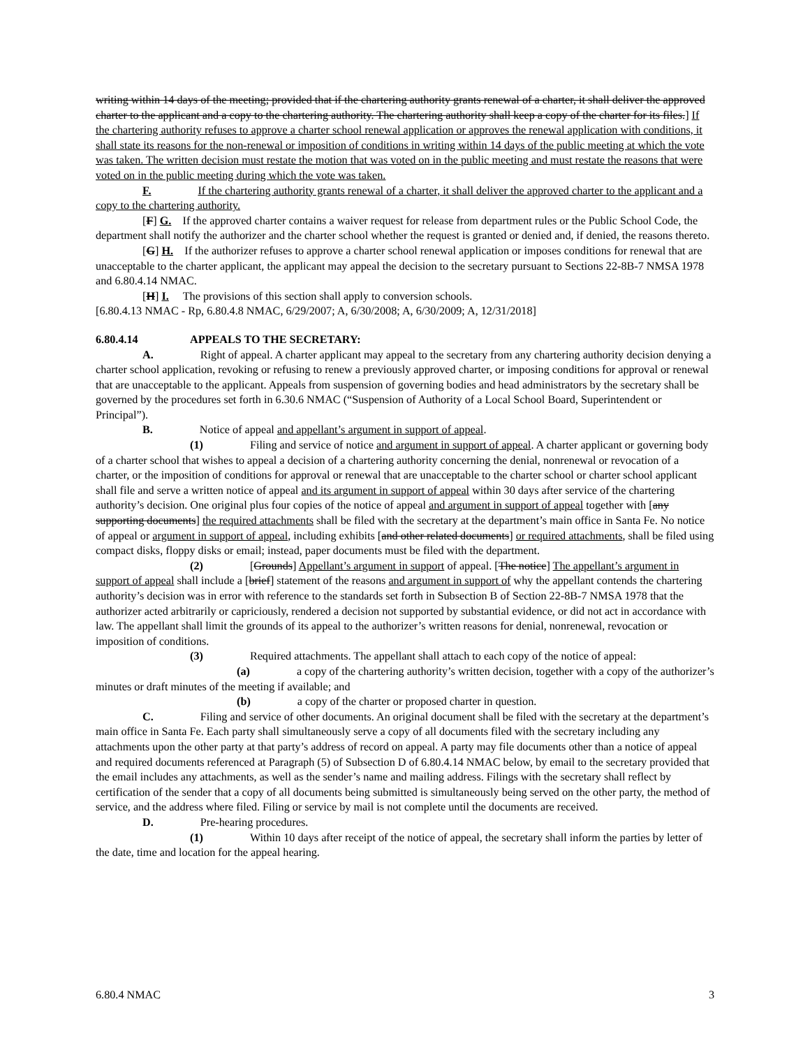writing within 14 days of the meeting; provided that if the chartering authority grants renewal of a charter, it shall deliver the approved charter to the applicant and a copy to the chartering authority. The chartering authority shall keep a copy of the charter for its files.] If the chartering authority refuses to approve a charter school renewal application or approves the renewal application with conditions, it shall state its reasons for the non-renewal or imposition of conditions in writing within 14 days of the public meeting at which the vote was taken. The written decision must restate the motion that was voted on in the public meeting and must restate the reasons that were voted on in the public meeting during which the vote was taken.
F. If the chartering authority grants renewal of a charter, it shall deliver the approved charter to the applicant and a copy to the chartering authority.
[F] G. If the approved charter contains a waiver request for release from department rules or the Public School Code, the department shall notify the authorizer and the charter school whether the request is granted or denied and, if denied, the reasons thereto.
[G] H. If the authorizer refuses to approve a charter school renewal application or imposes conditions for renewal that are unacceptable to the charter applicant, the applicant may appeal the decision to the secretary pursuant to Sections 22-8B-7 NMSA 1978 and 6.80.4.14 NMAC.
[H] I. The provisions of this section shall apply to conversion schools.
[6.80.4.13 NMAC - Rp, 6.80.4.8 NMAC, 6/29/2007; A, 6/30/2008; A, 6/30/2009; A, 12/31/2018]
6.80.4.14 APPEALS TO THE SECRETARY:
A. Right of appeal. A charter applicant may appeal to the secretary from any chartering authority decision denying a charter school application, revoking or refusing to renew a previously approved charter, or imposing conditions for approval or renewal that are unacceptable to the applicant. Appeals from suspension of governing bodies and head administrators by the secretary shall be governed by the procedures set forth in 6.30.6 NMAC (“Suspension of Authority of a Local School Board, Superintendent or Principal”).
B. Notice of appeal and appellant’s argument in support of appeal.
(1) Filing and service of notice and argument in support of appeal. A charter applicant or governing body of a charter school that wishes to appeal a decision of a chartering authority concerning the denial, nonrenewal or revocation of a charter, or the imposition of conditions for approval or renewal that are unacceptable to the charter school or charter school applicant shall file and serve a written notice of appeal and its argument in support of appeal within 30 days after service of the chartering authority’s decision. One original plus four copies of the notice of appeal and argument in support of appeal together with [any supporting documents] the required attachments shall be filed with the secretary at the department’s main office in Santa Fe. No notice of appeal or argument in support of appeal, including exhibits [and other related documents] or required attachments, shall be filed using compact disks, floppy disks or email; instead, paper documents must be filed with the department.
(2) [Grounds] Appellant’s argument in support of appeal. [The notice] The appellant’s argument in support of appeal shall include a [brief] statement of the reasons and argument in support of why the appellant contends the chartering authority’s decision was in error with reference to the standards set forth in Subsection B of Section 22-8B-7 NMSA 1978 that the authorizer acted arbitrarily or capriciously, rendered a decision not supported by substantial evidence, or did not act in accordance with law. The appellant shall limit the grounds of its appeal to the authorizer’s written reasons for denial, nonrenewal, revocation or imposition of conditions.
(3) Required attachments. The appellant shall attach to each copy of the notice of appeal:
(a) a copy of the chartering authority’s written decision, together with a copy of the authorizer’s minutes or draft minutes of the meeting if available; and
(b) a copy of the charter or proposed charter in question.
C. Filing and service of other documents. An original document shall be filed with the secretary at the department’s main office in Santa Fe. Each party shall simultaneously serve a copy of all documents filed with the secretary including any attachments upon the other party at that party’s address of record on appeal. A party may file documents other than a notice of appeal and required documents referenced at Paragraph (5) of Subsection D of 6.80.4.14 NMAC below, by email to the secretary provided that the email includes any attachments, as well as the sender’s name and mailing address. Filings with the secretary shall reflect by certification of the sender that a copy of all documents being submitted is simultaneously being served on the other party, the method of service, and the address where filed. Filing or service by mail is not complete until the documents are received.
D. Pre-hearing procedures.
(1) Within 10 days after receipt of the notice of appeal, the secretary shall inform the parties by letter of the date, time and location for the appeal hearing.
6.80.4 NMAC 3